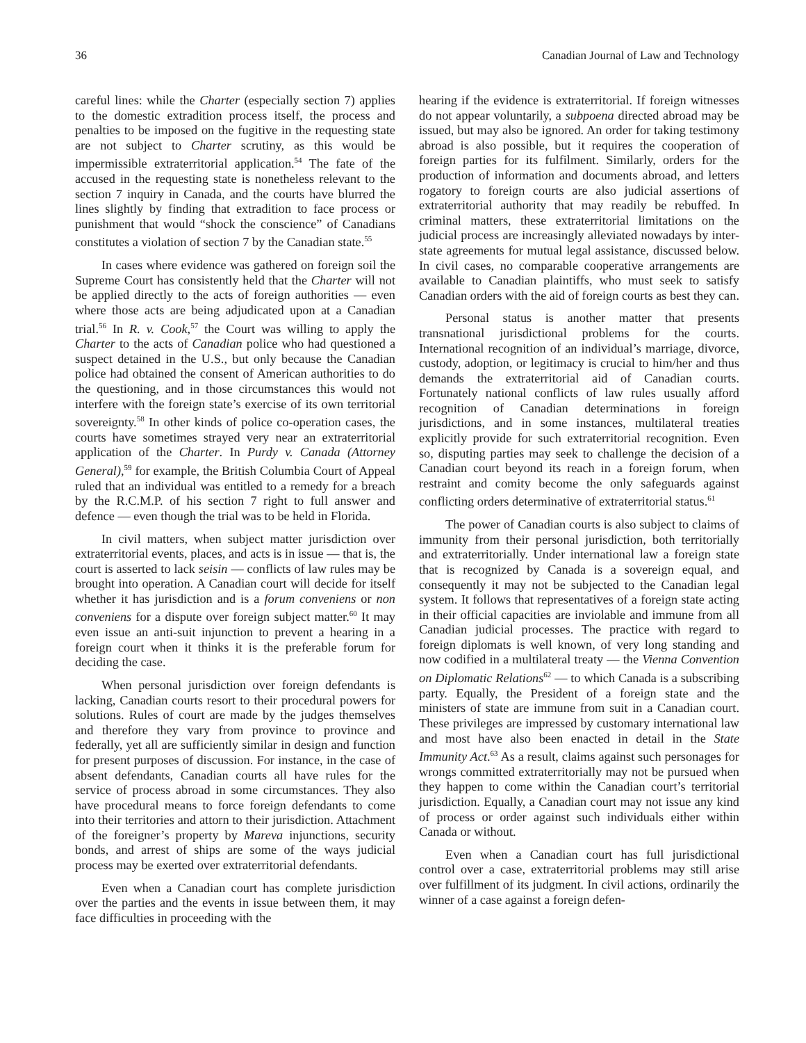36 Canadian Journal of Law and Technology
careful lines: while the Charter (especially section 7) applies to the domestic extradition process itself, the process and penalties to be imposed on the fugitive in the requesting state are not subject to Charter scrutiny, as this would be impermissible extraterritorial application.<sup>54</sup> The fate of the accused in the requesting state is nonetheless relevant to the section 7 inquiry in Canada, and the courts have blurred the lines slightly by finding that extradition to face process or punishment that would “shock the conscience” of Canadians constitutes a violation of section 7 by the Canadian state.<sup>55</sup>
In cases where evidence was gathered on foreign soil the Supreme Court has consistently held that the Charter will not be applied directly to the acts of foreign authorities — even where those acts are being adjudicated upon at a Canadian trial.<sup>56</sup> In R. v. Cook,<sup>57</sup> the Court was willing to apply the Charter to the acts of Canadian police who had questioned a suspect detained in the U.S., but only because the Canadian police had obtained the consent of American authorities to do the questioning, and in those circumstances this would not interfere with the foreign state’s exercise of its own territorial sovereignty.<sup>58</sup> In other kinds of police co-operation cases, the courts have sometimes strayed very near an extraterritorial application of the Charter. In Purdy v. Canada (Attorney General),<sup>59</sup> for example, the British Columbia Court of Appeal ruled that an individual was entitled to a remedy for a breach by the R.C.M.P. of his section 7 right to full answer and defence — even though the trial was to be held in Florida.
In civil matters, when subject matter jurisdiction over extraterritorial events, places, and acts is in issue — that is, the court is asserted to lack seisin — conflicts of law rules may be brought into operation. A Canadian court will decide for itself whether it has jurisdiction and is a forum conveniens or non conveniens for a dispute over foreign subject matter.<sup>60</sup> It may even issue an anti-suit injunction to prevent a hearing in a foreign court when it thinks it is the preferable forum for deciding the case.
When personal jurisdiction over foreign defendants is lacking, Canadian courts resort to their procedural powers for solutions. Rules of court are made by the judges themselves and therefore they vary from province to province and federally, yet all are sufficiently similar in design and function for present purposes of discussion. For instance, in the case of absent defendants, Canadian courts all have rules for the service of process abroad in some circumstances. They also have procedural means to force foreign defendants to come into their territories and attorn to their jurisdiction. Attachment of the foreigner’s property by Mareva injunctions, security bonds, and arrest of ships are some of the ways judicial process may be exerted over extraterritorial defendants.
Even when a Canadian court has complete jurisdiction over the parties and the events in issue between them, it may face difficulties in proceeding with the
hearing if the evidence is extraterritorial. If foreign witnesses do not appear voluntarily, a subpoena directed abroad may be issued, but may also be ignored. An order for taking testimony abroad is also possible, but it requires the cooperation of foreign parties for its fulfilment. Similarly, orders for the production of information and documents abroad, and letters rogatory to foreign courts are also judicial assertions of extraterritorial authority that may readily be rebuffed. In criminal matters, these extraterritorial limitations on the judicial process are increasingly alleviated nowadays by inter-state agreements for mutual legal assistance, discussed below. In civil cases, no comparable cooperative arrangements are available to Canadian plaintiffs, who must seek to satisfy Canadian orders with the aid of foreign courts as best they can.
Personal status is another matter that presents transnational jurisdictional problems for the courts. International recognition of an individual’s marriage, divorce, custody, adoption, or legitimacy is crucial to him/her and thus demands the extraterritorial aid of Canadian courts. Fortunately national conflicts of law rules usually afford recognition of Canadian determinations in foreign jurisdictions, and in some instances, multilateral treaties explicitly provide for such extraterritorial recognition. Even so, disputing parties may seek to challenge the decision of a Canadian court beyond its reach in a foreign forum, when restraint and comity become the only safeguards against conflicting orders determinative of extraterritorial status.<sup>61</sup>
The power of Canadian courts is also subject to claims of immunity from their personal jurisdiction, both territorially and extraterritorially. Under international law a foreign state that is recognized by Canada is a sovereign equal, and consequently it may not be subjected to the Canadian legal system. It follows that representatives of a foreign state acting in their official capacities are inviolable and immune from all Canadian judicial processes. The practice with regard to foreign diplomats is well known, of very long standing and now codified in a multilateral treaty — the Vienna Convention on Diplomatic Relations<sup>62</sup> — to which Canada is a subscribing party. Equally, the President of a foreign state and the ministers of state are immune from suit in a Canadian court. These privileges are impressed by customary international law and most have also been enacted in detail in the State Immunity Act.<sup>63</sup> As a result, claims against such personages for wrongs committed extraterritorially may not be pursued when they happen to come within the Canadian court’s territorial jurisdiction. Equally, a Canadian court may not issue any kind of process or order against such individuals either within Canada or without.
Even when a Canadian court has full jurisdictional control over a case, extraterritorial problems may still arise over fulfillment of its judgment. In civil actions, ordinarily the winner of a case against a foreign defen-